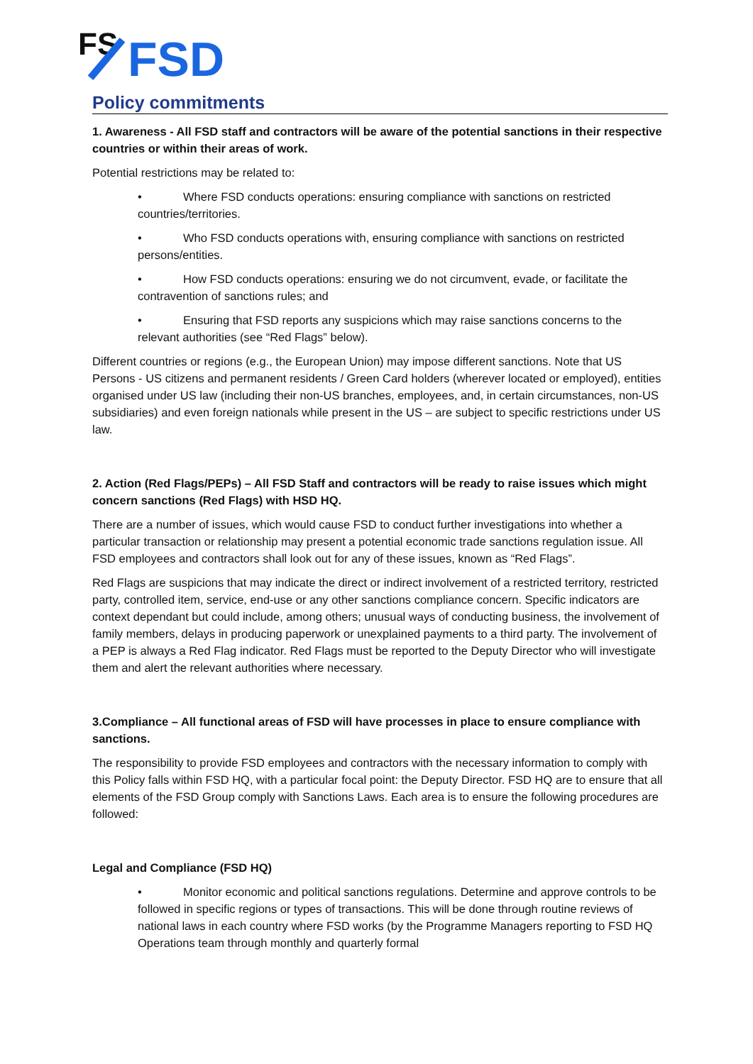FS
FSD
Policy commitments
1. Awareness - All FSD staff and contractors will be aware of the potential sanctions in their respective countries or within their areas of work.
Potential restrictions may be related to:
• Where FSD conducts operations: ensuring compliance with sanctions on restricted countries/territories.
• Who FSD conducts operations with, ensuring compliance with sanctions on restricted persons/entities.
• How FSD conducts operations: ensuring we do not circumvent, evade, or facilitate the contravention of sanctions rules; and
• Ensuring that FSD reports any suspicions which may raise sanctions concerns to the relevant authorities (see “Red Flags” below).
Different countries or regions (e.g., the European Union) may impose different sanctions. Note that US Persons - US citizens and permanent residents / Green Card holders (wherever located or employed), entities organised under US law (including their non-US branches, employees, and, in certain circumstances, non-US subsidiaries) and even foreign nationals while present in the US – are subject to specific restrictions under US law.
2. Action (Red Flags/PEPs) – All FSD Staff and contractors will be ready to raise issues which might concern sanctions (Red Flags) with HSD HQ.
There are a number of issues, which would cause FSD to conduct further investigations into whether a particular transaction or relationship may present a potential economic trade sanctions regulation issue. All FSD employees and contractors shall look out for any of these issues, known as “Red Flags”.
Red Flags are suspicions that may indicate the direct or indirect involvement of a restricted territory, restricted party, controlled item, service, end-use or any other sanctions compliance concern. Specific indicators are context dependant but could include, among others; unusual ways of conducting business, the involvement of family members, delays in producing paperwork or unexplained payments to a third party. The involvement of a PEP is always a Red Flag indicator. Red Flags must be reported to the Deputy Director who will investigate them and alert the relevant authorities where necessary.
3.Compliance – All functional areas of FSD will have processes in place to ensure compliance with sanctions.
The responsibility to provide FSD employees and contractors with the necessary information to comply with this Policy falls within FSD HQ, with a particular focal point: the Deputy Director. FSD HQ are to ensure that all elements of the FSD Group comply with Sanctions Laws. Each area is to ensure the following procedures are followed:
Legal and Compliance (FSD HQ)
• Monitor economic and political sanctions regulations. Determine and approve controls to be followed in specific regions or types of transactions. This will be done through routine reviews of national laws in each country where FSD works (by the Programme Managers reporting to FSD HQ Operations team through monthly and quarterly formal